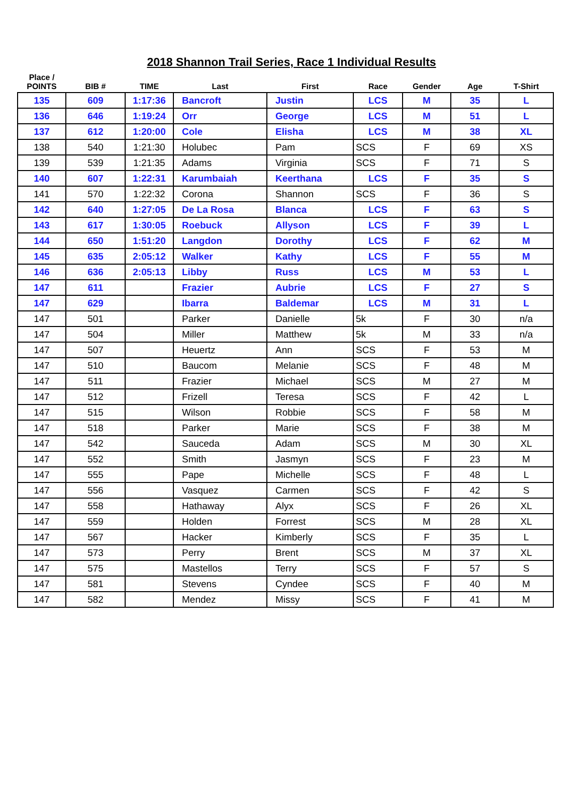2018 Shannon Trail Series, Race 1 Individual Results
| Place / POINTS | BIB # | TIME | Last | First | Race | Gender | Age | T-Shirt |
| --- | --- | --- | --- | --- | --- | --- | --- | --- |
| 135 | 609 | 1:17:36 | Bancroft | Justin | LCS | M | 35 | L |
| 136 | 646 | 1:19:24 | Orr | George | LCS | M | 51 | L |
| 137 | 612 | 1:20:00 | Cole | Elisha | LCS | M | 38 | XL |
| 138 | 540 | 1:21:30 | Holubec | Pam | SCS | F | 69 | XS |
| 139 | 539 | 1:21:35 | Adams | Virginia | SCS | F | 71 | S |
| 140 | 607 | 1:22:31 | Karumbaiah | Keerthana | LCS | F | 35 | S |
| 141 | 570 | 1:22:32 | Corona | Shannon | SCS | F | 36 | S |
| 142 | 640 | 1:27:05 | De La Rosa | Blanca | LCS | F | 63 | S |
| 143 | 617 | 1:30:05 | Roebuck | Allyson | LCS | F | 39 | L |
| 144 | 650 | 1:51:20 | Langdon | Dorothy | LCS | F | 62 | M |
| 145 | 635 | 2:05:12 | Walker | Kathy | LCS | F | 55 | M |
| 146 | 636 | 2:05:13 | Libby | Russ | LCS | M | 53 | L |
| 147 | 611 | | Frazier | Aubrie | LCS | F | 27 | S |
| 147 | 629 | | Ibarra | Baldemar | LCS | M | 31 | L |
| 147 | 501 | | Parker | Danielle | 5k | F | 30 | n/a |
| 147 | 504 | | Miller | Matthew | 5k | M | 33 | n/a |
| 147 | 507 | | Heuertz | Ann | SCS | F | 53 | M |
| 147 | 510 | | Baucom | Melanie | SCS | F | 48 | M |
| 147 | 511 | | Frazier | Michael | SCS | M | 27 | M |
| 147 | 512 | | Frizell | Teresa | SCS | F | 42 | L |
| 147 | 515 | | Wilson | Robbie | SCS | F | 58 | M |
| 147 | 518 | | Parker | Marie | SCS | F | 38 | M |
| 147 | 542 | | Sauceda | Adam | SCS | M | 30 | XL |
| 147 | 552 | | Smith | Jasmyn | SCS | F | 23 | M |
| 147 | 555 | | Pape | Michelle | SCS | F | 48 | L |
| 147 | 556 | | Vasquez | Carmen | SCS | F | 42 | S |
| 147 | 558 | | Hathaway | Alyx | SCS | F | 26 | XL |
| 147 | 559 | | Holden | Forrest | SCS | M | 28 | XL |
| 147 | 567 | | Hacker | Kimberly | SCS | F | 35 | L |
| 147 | 573 | | Perry | Brent | SCS | M | 37 | XL |
| 147 | 575 | | Mastellos | Terry | SCS | F | 57 | S |
| 147 | 581 | | Stevens | Cyndee | SCS | F | 40 | M |
| 147 | 582 | | Mendez | Missy | SCS | F | 41 | M |